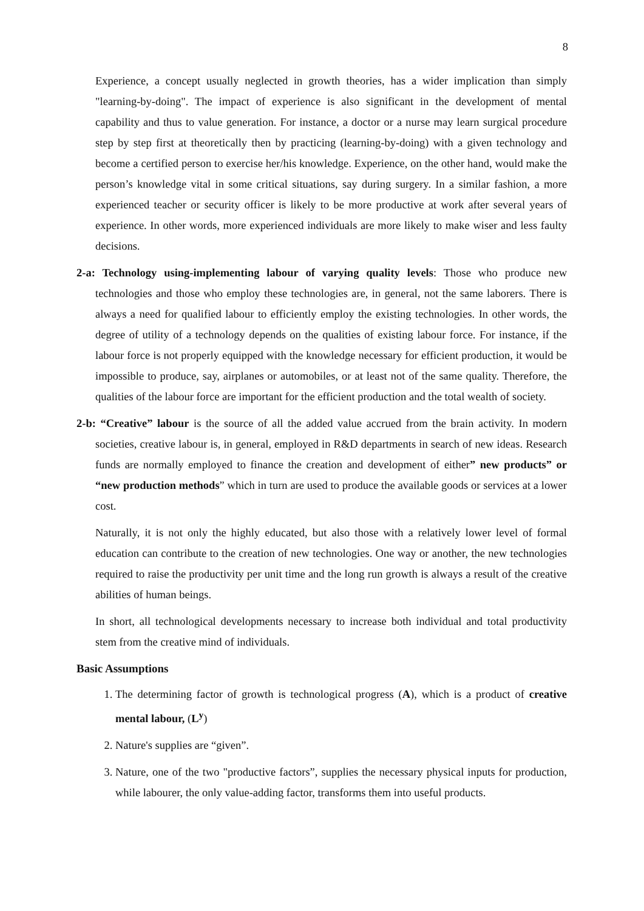8
Experience, a concept usually neglected in growth theories, has a wider implication than simply "learning-by-doing". The impact of experience is also significant in the development of mental capability and thus to value generation. For instance, a doctor or a nurse may learn surgical procedure step by step first at theoretically then by practicing (learning-by-doing) with a given technology and become a certified person to exercise her/his knowledge. Experience, on the other hand, would make the person’s knowledge vital in some critical situations, say during surgery. In a similar fashion, a more experienced teacher or security officer is likely to be more productive at work after several years of experience. In other words, more experienced individuals are more likely to make wiser and less faulty decisions.
2-a: Technology using-implementing labour of varying quality levels: Those who produce new technologies and those who employ these technologies are, in general, not the same laborers. There is always a need for qualified labour to efficiently employ the existing technologies. In other words, the degree of utility of a technology depends on the qualities of existing labour force. For instance, if the labour force is not properly equipped with the knowledge necessary for efficient production, it would be impossible to produce, say, airplanes or automobiles, or at least not of the same quality. Therefore, the qualities of the labour force are important for the efficient production and the total wealth of society.
2-b: “Creative” labour is the source of all the added value accrued from the brain activity. In modern societies, creative labour is, in general, employed in R&D departments in search of new ideas. Research funds are normally employed to finance the creation and development of either” new products” or “new production methods” which in turn are used to produce the available goods or services at a lower cost.
Naturally, it is not only the highly educated, but also those with a relatively lower level of formal education can contribute to the creation of new technologies. One way or another, the new technologies required to raise the productivity per unit time and the long run growth is always a result of the creative abilities of human beings.
In short, all technological developments necessary to increase both individual and total productivity stem from the creative mind of individuals.
Basic Assumptions
1. The determining factor of growth is technological progress (A), which is a product of creative mental labour, (L<sup>y</sup>)
2. Nature's supplies are “given”.
3. Nature, one of the two "productive factors”, supplies the necessary physical inputs for production, while labourer, the only value-adding factor, transforms them into useful products.